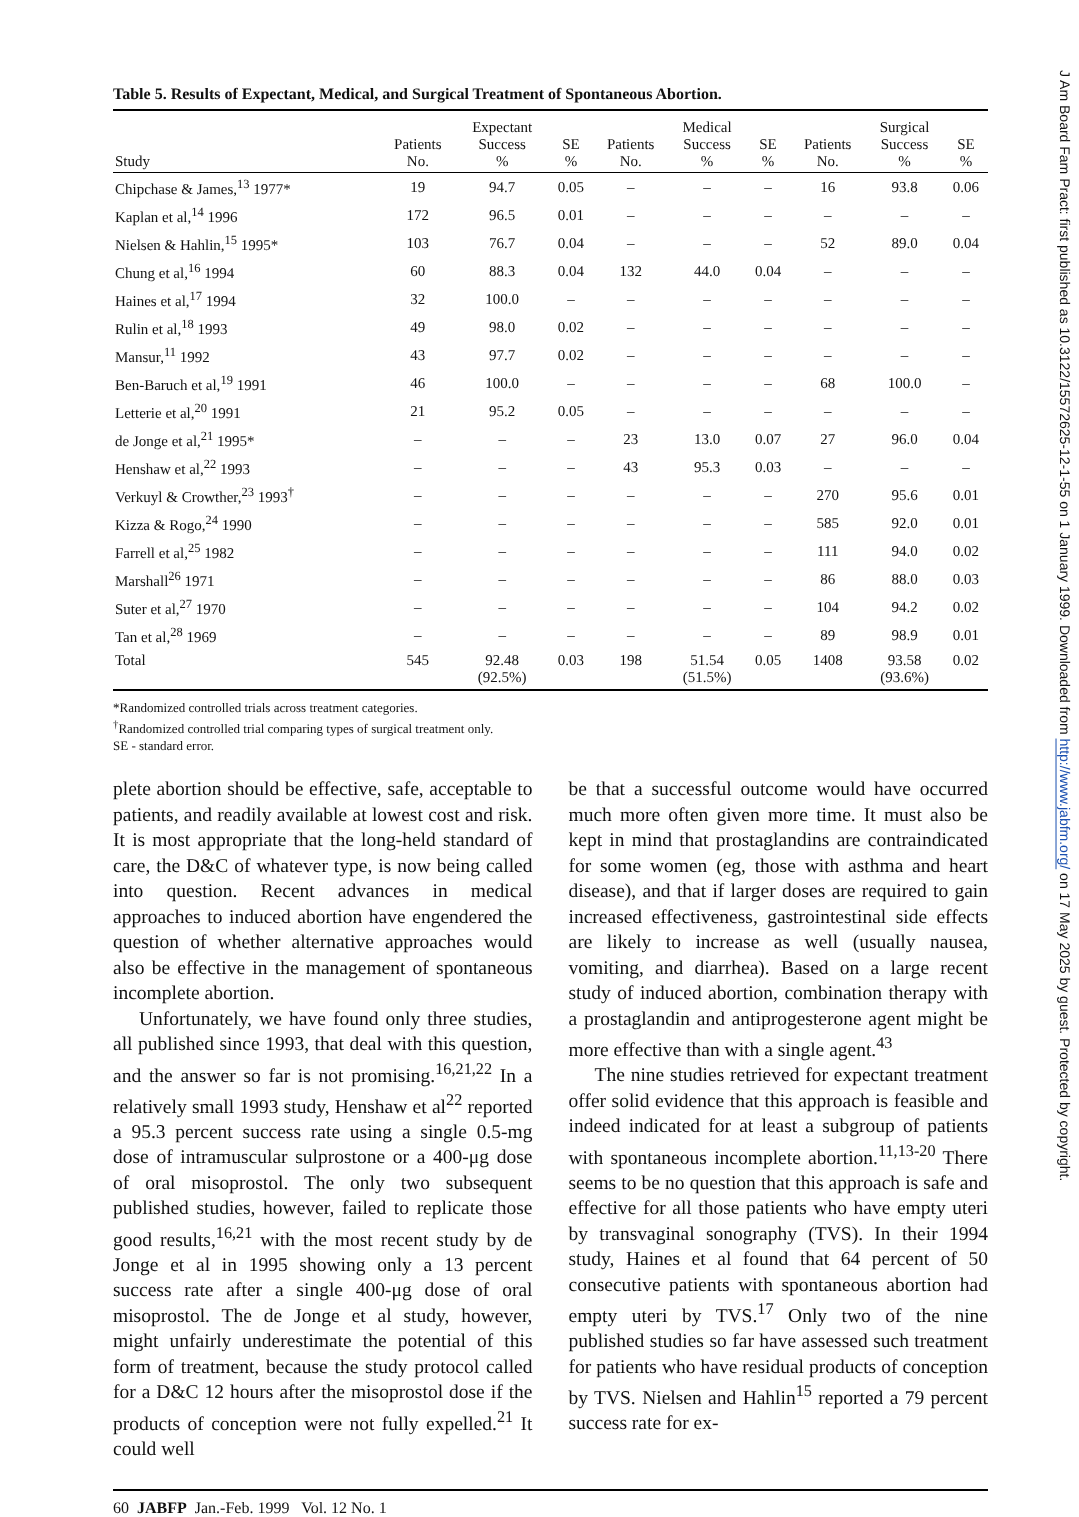Table 5. Results of Expectant, Medical, and Surgical Treatment of Spontaneous Abortion.
| Study | Patients No. | Expectant Success % | SE % | Patients No. | Medical Success % | SE % | Patients No. | Surgical Success % | SE % |
| --- | --- | --- | --- | --- | --- | --- | --- | --- | --- |
| Chipchase & James,<sup>13</sup> 1977* | 19 | 94.7 | 0.05 | – | – | – | 16 | 93.8 | 0.06 |
| Kaplan et al,<sup>14</sup> 1996 | 172 | 96.5 | 0.01 | – | – | – | – | – | – |
| Nielsen & Hahlin,<sup>15</sup> 1995* | 103 | 76.7 | 0.04 | – | – | – | 52 | 89.0 | 0.04 |
| Chung et al,<sup>16</sup> 1994 | 60 | 88.3 | 0.04 | 132 | 44.0 | 0.04 | – | – | – |
| Haines et al,<sup>17</sup> 1994 | 32 | 100.0 | – | – | – | – | – | – | – |
| Rulin et al,<sup>18</sup> 1993 | 49 | 98.0 | 0.02 | – | – | – | – | – | – |
| Mansur,<sup>11</sup> 1992 | 43 | 97.7 | 0.02 | – | – | – | – | – | – |
| Ben-Baruch et al,<sup>19</sup> 1991 | 46 | 100.0 | – | – | – | – | 68 | 100.0 | – |
| Letterie et al,<sup>20</sup> 1991 | 21 | 95.2 | 0.05 | – | – | – | – | – | – |
| de Jonge et al,<sup>21</sup> 1995* | – | – | – | 23 | 13.0 | 0.07 | 27 | 96.0 | 0.04 |
| Henshaw et al,<sup>22</sup> 1993 | – | – | – | 43 | 95.3 | 0.03 | – | – | – |
| Verkuyl & Crowther,<sup>23</sup> 1993<sup>†</sup> | – | – | – | – | – | – | 270 | 95.6 | 0.01 |
| Kizza & Rogo,<sup>24</sup> 1990 | – | – | – | – | – | – | 585 | 92.0 | 0.01 |
| Farrell et al,<sup>25</sup> 1982 | – | – | – | – | – | – | 111 | 94.0 | 0.02 |
| Marshall<sup>26</sup> 1971 | – | – | – | – | – | – | 86 | 88.0 | 0.03 |
| Suter et al,<sup>27</sup> 1970 | – | – | – | – | – | – | 104 | 94.2 | 0.02 |
| Tan et al,<sup>28</sup> 1969 | – | – | – | – | – | – | 89 | 98.9 | 0.01 |
| Total | 545 | 92.48 (92.5%) | 0.03 | 198 | 51.54 (51.5%) | 0.05 | 1408 | 93.58 (93.6%) | 0.02 |
*Randomized controlled trials across treatment categories.
<sup>†</sup> Randomized controlled trial comparing types of surgical treatment only.
SE - standard error.
plete abortion should be effective, safe, acceptable to patients, and readily available at lowest cost and risk. It is most appropriate that the long-held standard of care, the D&C of whatever type, is now being called into question. Recent advances in medical approaches to induced abortion have engendered the question of whether alternative approaches would also be effective in the management of spontaneous incomplete abortion.
Unfortunately, we have found only three studies, all published since 1993, that deal with this question, and the answer so far is not promising.<sup>16,21,22</sup> In a relatively small 1993 study, Henshaw et al<sup>22</sup> reported a 95.3 percent success rate using a single 0.5-mg dose of intramuscular sulprostone or a 400-μg dose of oral misoprostol. The only two subsequent published studies, however, failed to replicate those good results,<sup>16,21</sup> with the most recent study by de Jonge et al in 1995 showing only a 13 percent success rate after a single 400-μg dose of oral misoprostol. The de Jonge et al study, however, might unfairly underestimate the potential of this form of treatment, because the study protocol called for a D&C 12 hours after the misoprostol dose if the products of conception were not fully expelled.<sup>21</sup> It could well
be that a successful outcome would have occurred much more often given more time. It must also be kept in mind that prostaglandins are contraindicated for some women (eg, those with asthma and heart disease), and that if larger doses are required to gain increased effectiveness, gastrointestinal side effects are likely to increase as well (usually nausea, vomiting, and diarrhea). Based on a large recent study of induced abortion, combination therapy with a prostaglandin and antiprogesterone agent might be more effective than with a single agent.<sup>43</sup>
The nine studies retrieved for expectant treatment offer solid evidence that this approach is feasible and indeed indicated for at least a subgroup of patients with spontaneous incomplete abortion.<sup>11,13-20</sup> There seems to be no question that this approach is safe and effective for all those patients who have empty uteri by transvaginal sonography (TVS). In their 1994 study, Haines et al found that 64 percent of 50 consecutive patients with spontaneous abortion had empty uteri by TVS.<sup>17</sup> Only two of the nine published studies so far have assessed such treatment for patients who have residual products of conception by TVS. Nielsen and Hahlin<sup>15</sup> reported a 79 percent success rate for ex-
60 JABFP Jan.-Feb. 1999 Vol. 12 No. 1
J Am Board Fam Pract: first published as 10.3122/15572625-12-1-55 on 1 January 1999. Downloaded from http://www.jabfm.org/ on 17 May 2025 by guest. Protected by copyright.